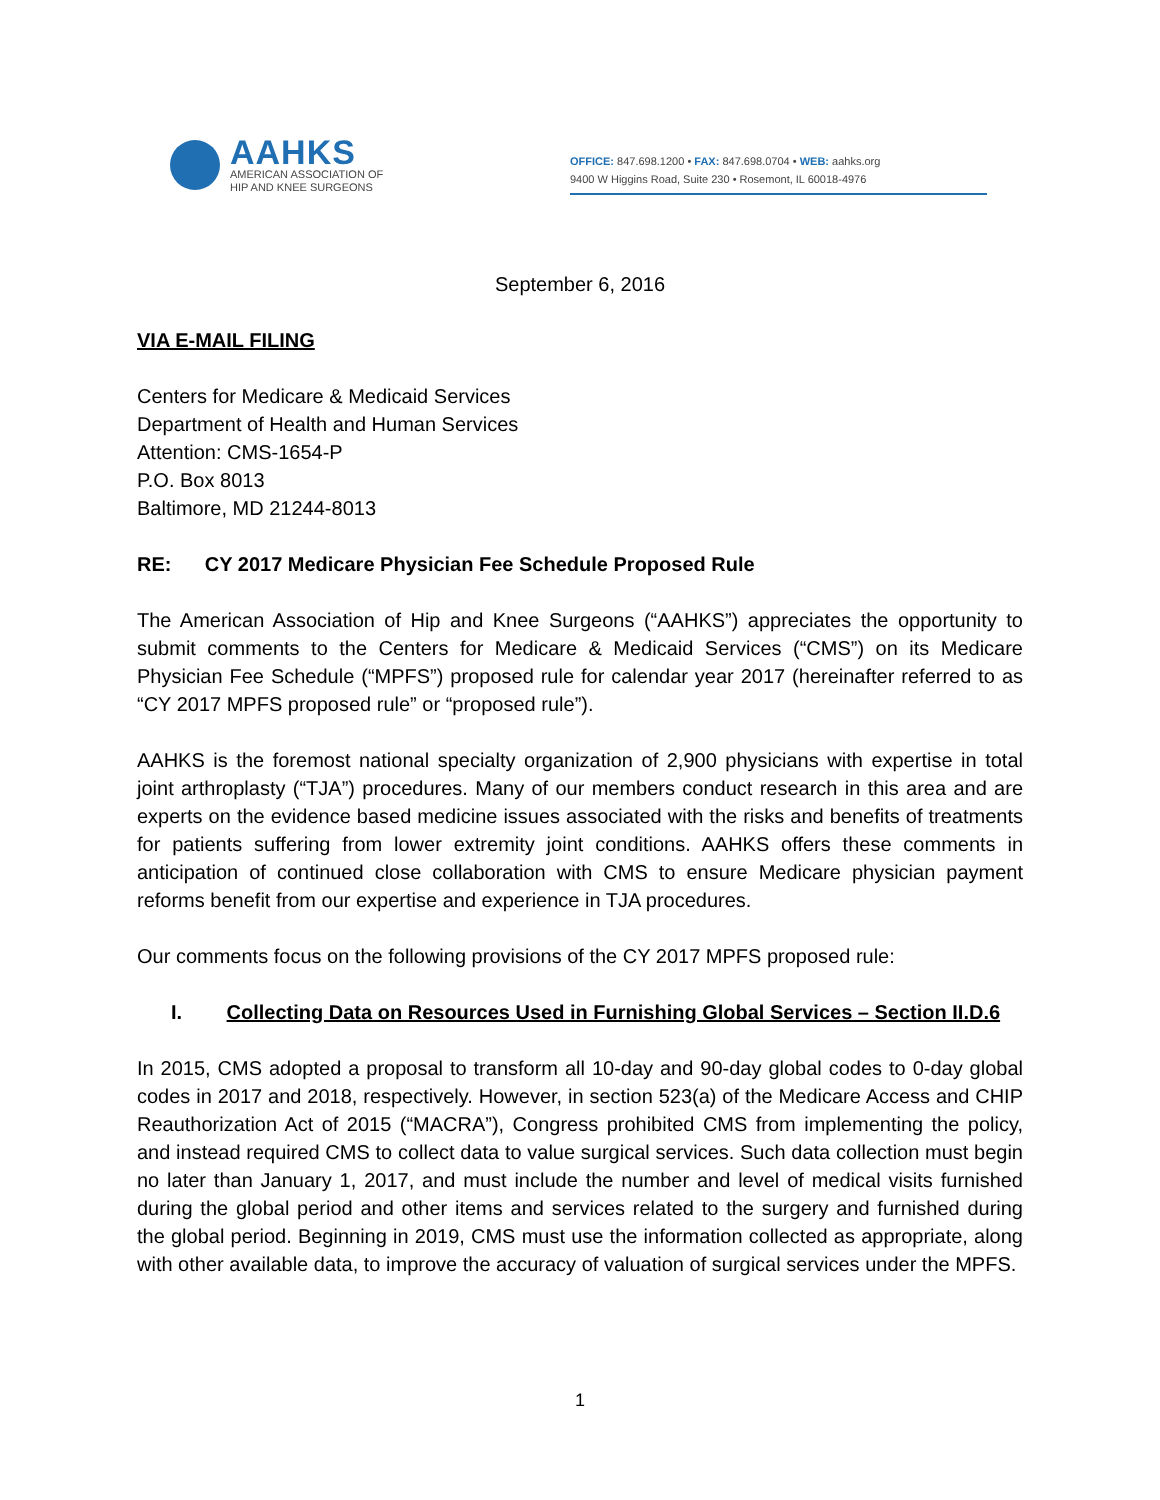AAHKS
AMERICAN ASSOCIATION OF
HIP AND KNEE SURGEONS
OFFICE: 847.698.1200 • FAX: 847.698.0704 • WEB: aahks.org
9400 W Higgins Road, Suite 230 • Rosemont, IL 60018-4976
September 6, 2016
VIA E-MAIL FILING
Centers for Medicare & Medicaid Services
Department of Health and Human Services
Attention: CMS-1654-P
P.O. Box 8013
Baltimore, MD 21244-8013
RE: CY 2017 Medicare Physician Fee Schedule Proposed Rule
The American Association of Hip and Knee Surgeons (“AAHKS”) appreciates the opportunity to submit comments to the Centers for Medicare & Medicaid Services (“CMS”) on its Medicare Physician Fee Schedule (“MPFS”) proposed rule for calendar year 2017 (hereinafter referred to as “CY 2017 MPFS proposed rule” or “proposed rule”).
AAHKS is the foremost national specialty organization of 2,900 physicians with expertise in total joint arthroplasty (“TJA”) procedures. Many of our members conduct research in this area and are experts on the evidence based medicine issues associated with the risks and benefits of treatments for patients suffering from lower extremity joint conditions. AAHKS offers these comments in anticipation of continued close collaboration with CMS to ensure Medicare physician payment reforms benefit from our expertise and experience in TJA procedures.
Our comments focus on the following provisions of the CY 2017 MPFS proposed rule:
I. Collecting Data on Resources Used in Furnishing Global Services – Section II.D.6
In 2015, CMS adopted a proposal to transform all 10-day and 90-day global codes to 0-day global codes in 2017 and 2018, respectively. However, in section 523(a) of the Medicare Access and CHIP Reauthorization Act of 2015 (“MACRA”), Congress prohibited CMS from implementing the policy, and instead required CMS to collect data to value surgical services. Such data collection must begin no later than January 1, 2017, and must include the number and level of medical visits furnished during the global period and other items and services related to the surgery and furnished during the global period. Beginning in 2019, CMS must use the information collected as appropriate, along with other available data, to improve the accuracy of valuation of surgical services under the MPFS.
1